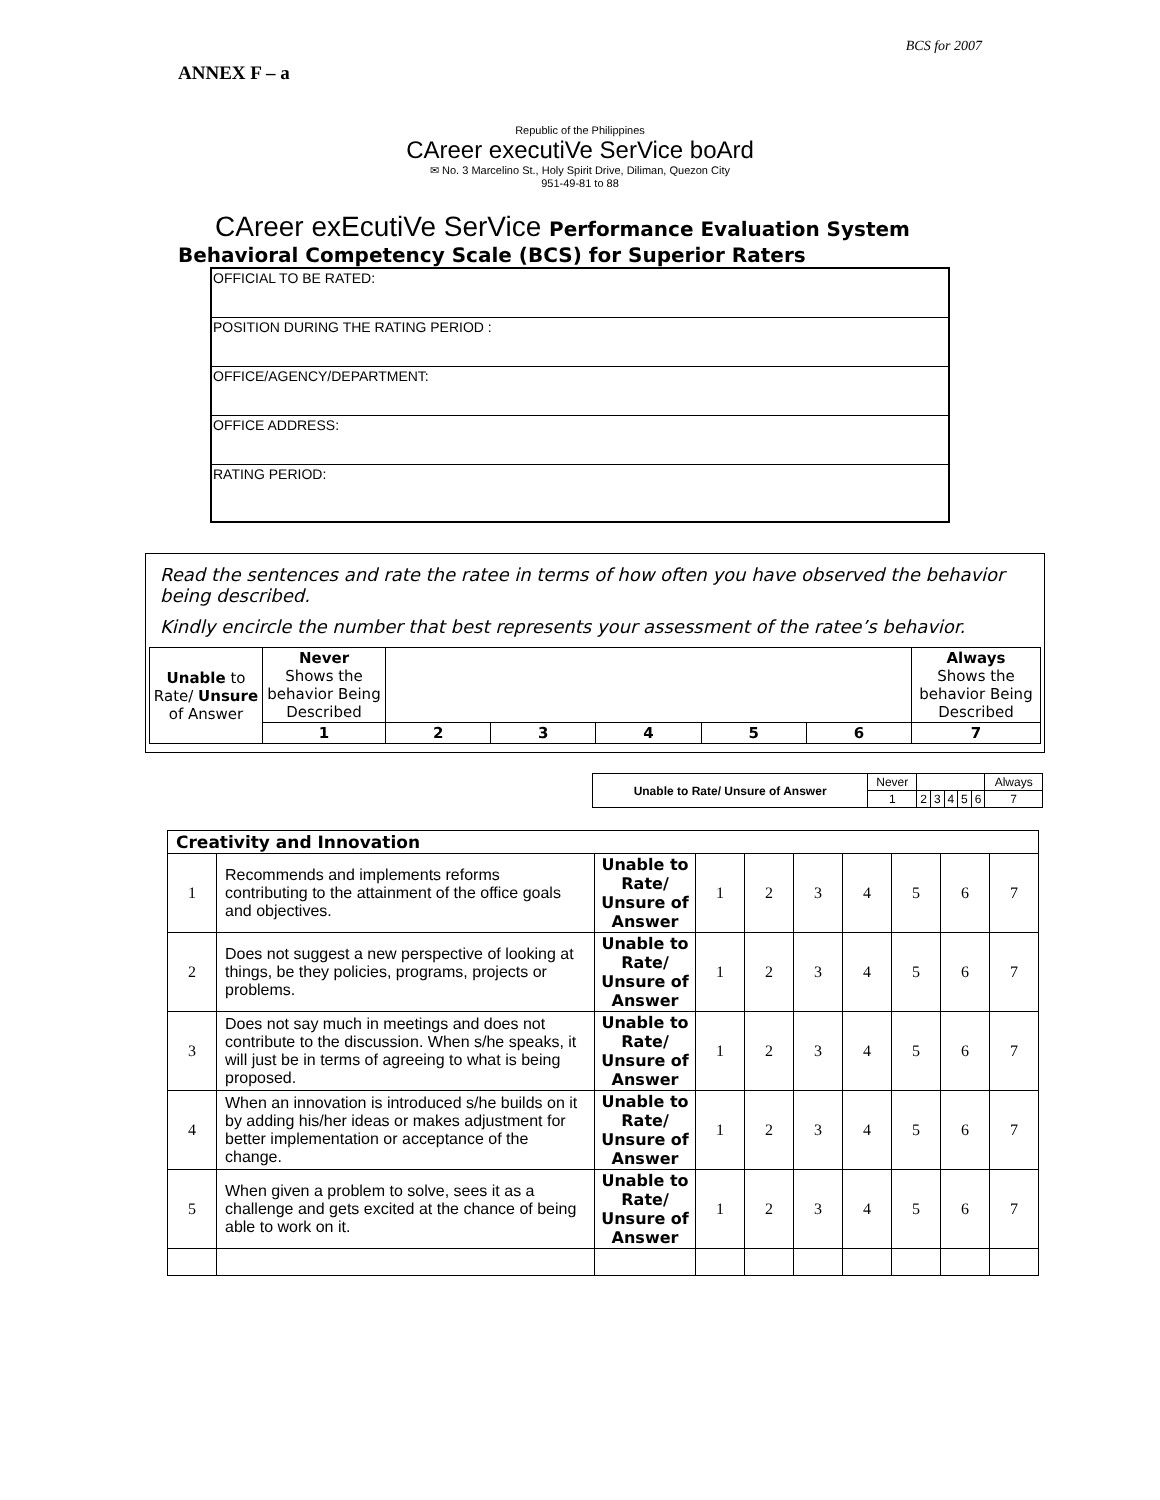BCS for 2007
ANNEX F – a
Republic of the Philippines
CAreer executiVe SerVice boArd
✉ No. 3 Marcelino St., Holy Spirit Drive, Diliman, Quezon City
951-49-81 to 88
CAreer exEcutiVe SerVice Performance Evaluation System
Behavioral Competency Scale (BCS) for Superior Raters
| OFFICIAL TO BE RATED: |
| POSITION DURING THE RATING PERIOD : |
| OFFICE/AGENCY/DEPARTMENT: |
| OFFICE ADDRESS: |
| RATING PERIOD: |
Read the sentences and rate the ratee in terms of how often you have observed the behavior being described.
Kindly encircle the number that best represents your assessment of the ratee’s behavior.
| Unable to Rate/ Unsure of Answer | Never Shows the behavior Being Described | | | | | | Always Shows the behavior Being Described |
| | 1 | 2 | 3 | 4 | 5 | 6 | 7 |
| Unable to Rate/ Unsure of Answer | Never | | | | | | Always |
| | 1 | 2 | 3 | 4 | 5 | 6 | 7 |
| Creativity and Innovation | | | | | | | | | |
| 1 | Recommends and implements reforms contributing to the attainment of the office goals and objectives. | Unable to Rate/ Unsure of Answer | 1 | 2 | 3 | 4 | 5 | 6 | 7 |
| 2 | Does not suggest a new perspective of looking at things, be they policies, programs, projects or problems. | Unable to Rate/ Unsure of Answer | 1 | 2 | 3 | 4 | 5 | 6 | 7 |
| 3 | Does not say much in meetings and does not contribute to the discussion. When s/he speaks, it will just be in terms of agreeing to what is being proposed. | Unable to Rate/ Unsure of Answer | 1 | 2 | 3 | 4 | 5 | 6 | 7 |
| 4 | When an innovation is introduced s/he builds on it by adding his/her ideas or makes adjustment for better implementation or acceptance of the change. | Unable to Rate/ Unsure of Answer | 1 | 2 | 3 | 4 | 5 | 6 | 7 |
| 5 | When given a problem to solve, sees it as a challenge and gets excited at the chance of being able to work on it. | Unable to Rate/ Unsure of Answer | 1 | 2 | 3 | 4 | 5 | 6 | 7 |